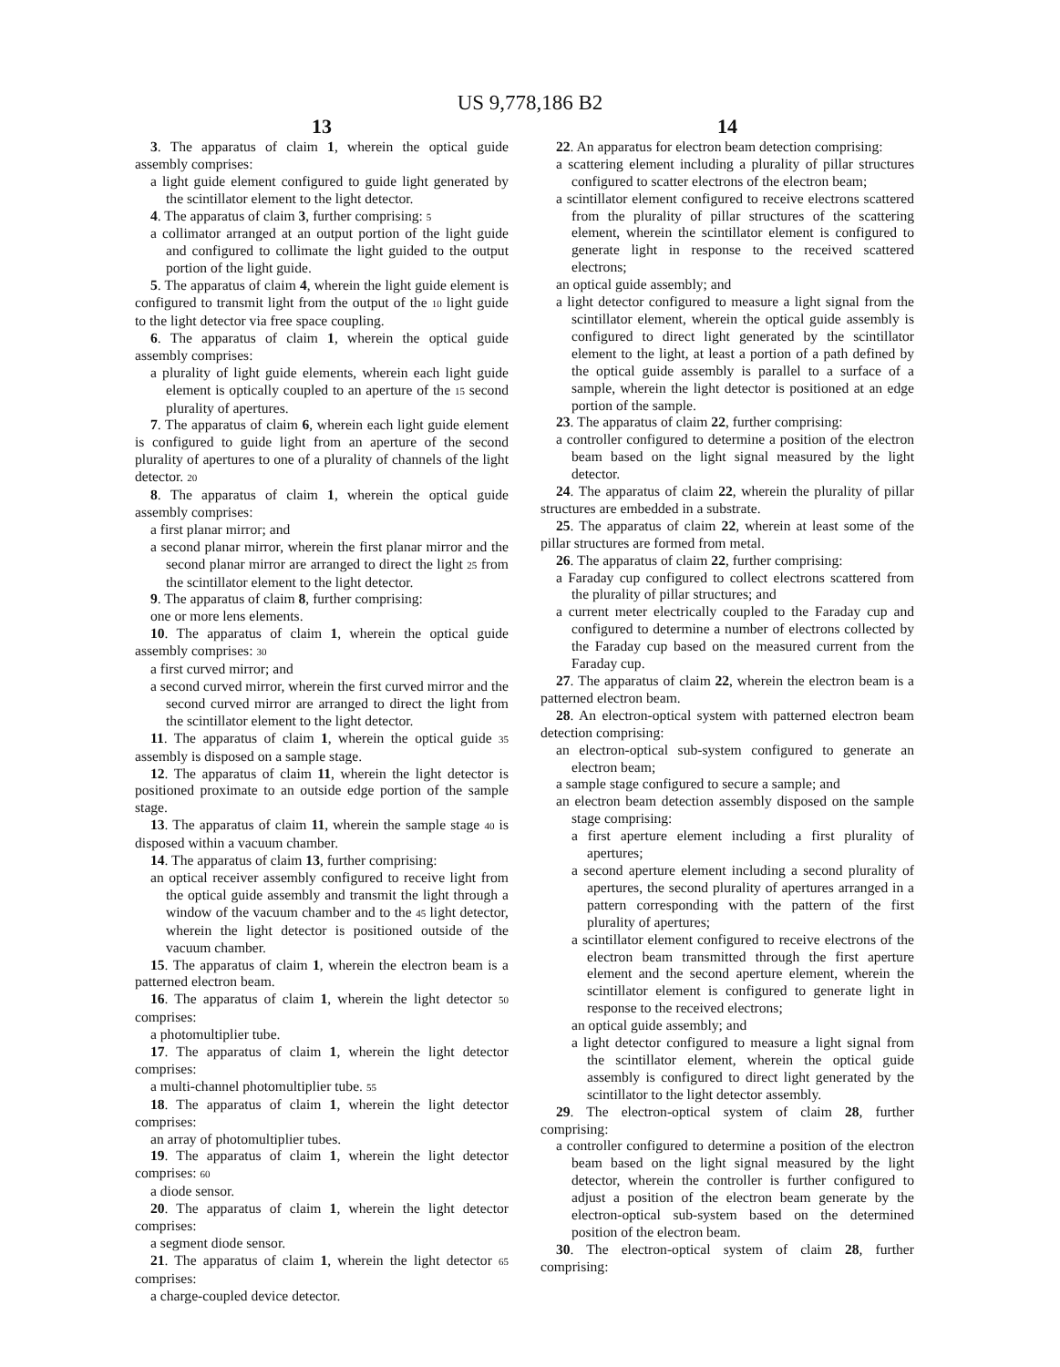US 9,778,186 B2
13
3. The apparatus of claim 1, wherein the optical guide assembly comprises:
a light guide element configured to guide light generated by the scintillator element to the light detector.
4. The apparatus of claim 3, further comprising: 5
a collimator arranged at an output portion of the light guide and configured to collimate the light guided to the output portion of the light guide.
5. The apparatus of claim 4, wherein the light guide element is configured to transmit light from the output of the 10 light guide to the light detector via free space coupling.
6. The apparatus of claim 1, wherein the optical guide assembly comprises:
a plurality of light guide elements, wherein each light guide element is optically coupled to an aperture of the 15 second plurality of apertures.
7. The apparatus of claim 6, wherein each light guide element is configured to guide light from an aperture of the second plurality of apertures to one of a plurality of channels of the light detector. 20
8. The apparatus of claim 1, wherein the optical guide assembly comprises:
a first planar mirror; and
a second planar mirror, wherein the first planar mirror and the second planar mirror are arranged to direct the light 25 from the scintillator element to the light detector.
9. The apparatus of claim 8, further comprising:
one or more lens elements.
10. The apparatus of claim 1, wherein the optical guide assembly comprises: 30
a first curved mirror; and
a second curved mirror, wherein the first curved mirror and the second curved mirror are arranged to direct the light from the scintillator element to the light detector.
11. The apparatus of claim 1, wherein the optical guide 35 assembly is disposed on a sample stage.
12. The apparatus of claim 11, wherein the light detector is positioned proximate to an outside edge portion of the sample stage.
13. The apparatus of claim 11, wherein the sample stage 40 is disposed within a vacuum chamber.
14. The apparatus of claim 13, further comprising:
an optical receiver assembly configured to receive light from the optical guide assembly and transmit the light through a window of the vacuum chamber and to the 45 light detector, wherein the light detector is positioned outside of the vacuum chamber.
15. The apparatus of claim 1, wherein the electron beam is a patterned electron beam.
16. The apparatus of claim 1, wherein the light detector 50 comprises:
a photomultiplier tube.
17. The apparatus of claim 1, wherein the light detector comprises:
a multi-channel photomultiplier tube. 55
18. The apparatus of claim 1, wherein the light detector comprises:
an array of photomultiplier tubes.
19. The apparatus of claim 1, wherein the light detector comprises: 60
a diode sensor.
20. The apparatus of claim 1, wherein the light detector comprises:
a segment diode sensor.
21. The apparatus of claim 1, wherein the light detector 65 comprises:
a charge-coupled device detector.
14
22. An apparatus for electron beam detection comprising:
a scattering element including a plurality of pillar structures configured to scatter electrons of the electron beam;
a scintillator element configured to receive electrons scattered from the plurality of pillar structures of the scattering element, wherein the scintillator element is configured to generate light in response to the received scattered electrons;
an optical guide assembly; and
a light detector configured to measure a light signal from the scintillator element, wherein the optical guide assembly is configured to direct light generated by the scintillator element to the light, at least a portion of a path defined by the optical guide assembly is parallel to a surface of a sample, wherein the light detector is positioned at an edge portion of the sample.
23. The apparatus of claim 22, further comprising:
a controller configured to determine a position of the electron beam based on the light signal measured by the light detector.
24. The apparatus of claim 22, wherein the plurality of pillar structures are embedded in a substrate.
25. The apparatus of claim 22, wherein at least some of the pillar structures are formed from metal.
26. The apparatus of claim 22, further comprising:
a Faraday cup configured to collect electrons scattered from the plurality of pillar structures; and
a current meter electrically coupled to the Faraday cup and configured to determine a number of electrons collected by the Faraday cup based on the measured current from the Faraday cup.
27. The apparatus of claim 22, wherein the electron beam is a patterned electron beam.
28. An electron-optical system with patterned electron beam detection comprising:
an electron-optical sub-system configured to generate an electron beam;
a sample stage configured to secure a sample; and
an electron beam detection assembly disposed on the sample stage comprising:
a first aperture element including a first plurality of apertures;
a second aperture element including a second plurality of apertures, the second plurality of apertures arranged in a pattern corresponding with the pattern of the first plurality of apertures;
a scintillator element configured to receive electrons of the electron beam transmitted through the first aperture element and the second aperture element, wherein the scintillator element is configured to generate light in response to the received electrons;
an optical guide assembly; and
a light detector configured to measure a light signal from the scintillator element, wherein the optical guide assembly is configured to direct light generated by the scintillator to the light detector assembly.
29. The electron-optical system of claim 28, further comprising:
a controller configured to determine a position of the electron beam based on the light signal measured by the light detector, wherein the controller is further configured to adjust a position of the electron beam generate by the electron-optical sub-system based on the determined position of the electron beam.
30. The electron-optical system of claim 28, further comprising: